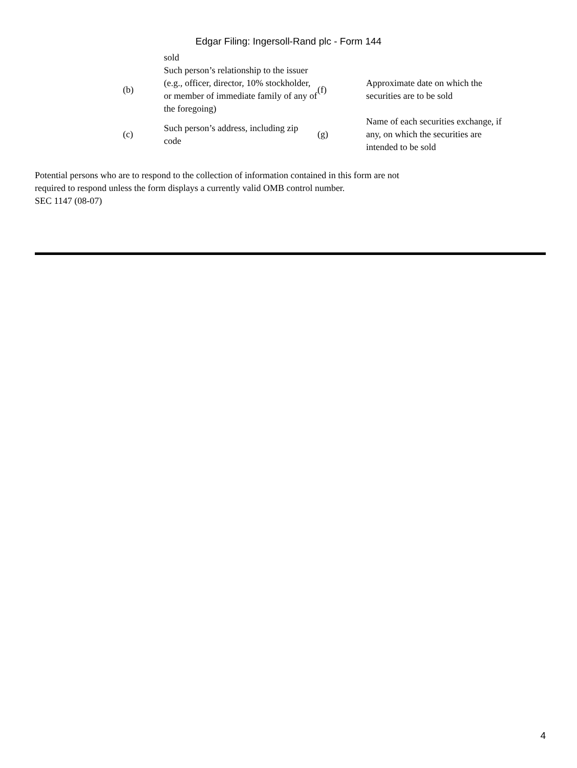Edgar Filing: Ingersoll-Rand plc - Form 144
| | sold | | |
| (b) | Such person’s relationship to the issuer (e.g., officer, director, 10% stockholder, or member of immediate family of any of the foregoing) | (f) | Approximate date on which the securities are to be sold |
| (c) | Such person’s address, including zip code | (g) | Name of each securities exchange, if any, on which the securities are intended to be sold |
Potential persons who are to respond to the collection of information contained in this form are not
required to respond unless the form displays a currently valid OMB control number.
SEC 1147 (08-07)
4